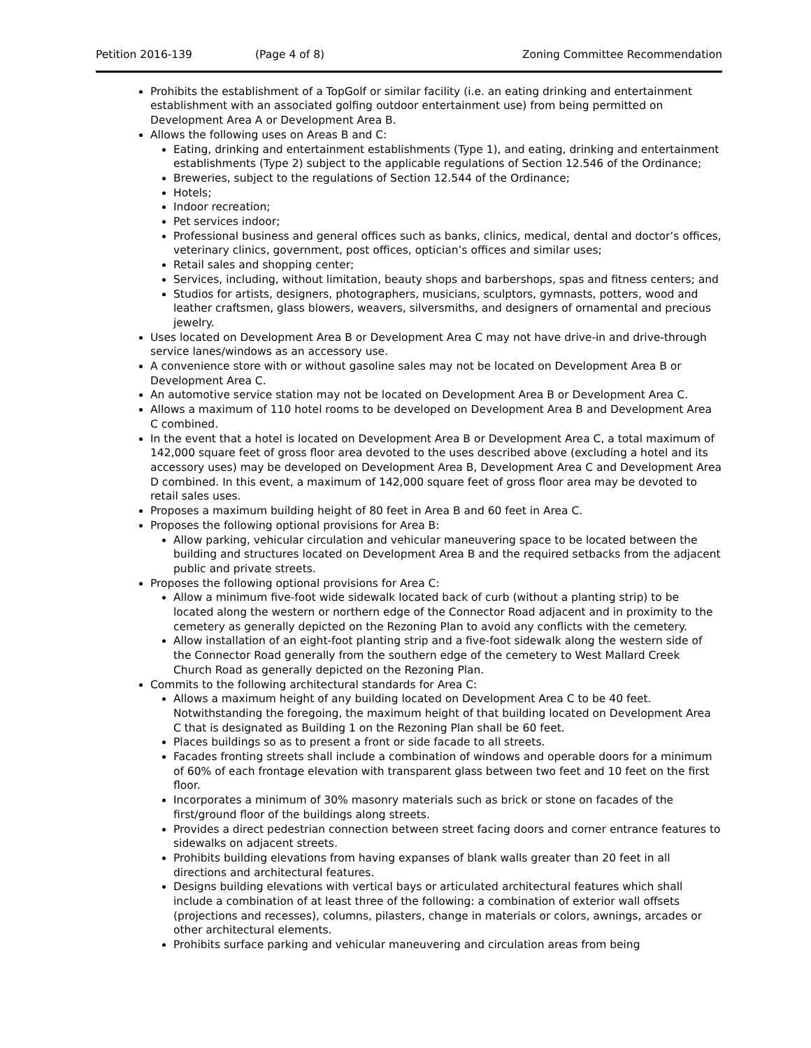Petition 2016-139 (Page 4 of 8) Zoning Committee Recommendation
Prohibits the establishment of a TopGolf or similar facility (i.e. an eating drinking and entertainment establishment with an associated golfing outdoor entertainment use) from being permitted on Development Area A or Development Area B.
Allows the following uses on Areas B and C:
Eating, drinking and entertainment establishments (Type 1), and eating, drinking and entertainment establishments (Type 2) subject to the applicable regulations of Section 12.546 of the Ordinance;
Breweries, subject to the regulations of Section 12.544 of the Ordinance;
Hotels;
Indoor recreation;
Pet services indoor;
Professional business and general offices such as banks, clinics, medical, dental and doctor’s offices, veterinary clinics, government, post offices, optician’s offices and similar uses;
Retail sales and shopping center;
Services, including, without limitation, beauty shops and barbershops, spas and fitness centers; and
Studios for artists, designers, photographers, musicians, sculptors, gymnasts, potters, wood and leather craftsmen, glass blowers, weavers, silversmiths, and designers of ornamental and precious jewelry.
Uses located on Development Area B or Development Area C may not have drive-in and drive-through service lanes/windows as an accessory use.
A convenience store with or without gasoline sales may not be located on Development Area B or Development Area C.
An automotive service station may not be located on Development Area B or Development Area C.
Allows a maximum of 110 hotel rooms to be developed on Development Area B and Development Area C combined.
In the event that a hotel is located on Development Area B or Development Area C, a total maximum of 142,000 square feet of gross floor area devoted to the uses described above (excluding a hotel and its accessory uses) may be developed on Development Area B, Development Area C and Development Area D combined. In this event, a maximum of 142,000 square feet of gross floor area may be devoted to retail sales uses.
Proposes a maximum building height of 80 feet in Area B and 60 feet in Area C.
Proposes the following optional provisions for Area B:
Allow parking, vehicular circulation and vehicular maneuvering space to be located between the building and structures located on Development Area B and the required setbacks from the adjacent public and private streets.
Proposes the following optional provisions for Area C:
Allow a minimum five-foot wide sidewalk located back of curb (without a planting strip) to be located along the western or northern edge of the Connector Road adjacent and in proximity to the cemetery as generally depicted on the Rezoning Plan to avoid any conflicts with the cemetery.
Allow installation of an eight-foot planting strip and a five-foot sidewalk along the western side of the Connector Road generally from the southern edge of the cemetery to West Mallard Creek Church Road as generally depicted on the Rezoning Plan.
Commits to the following architectural standards for Area C:
Allows a maximum height of any building located on Development Area C to be 40 feet. Notwithstanding the foregoing, the maximum height of that building located on Development Area C that is designated as Building 1 on the Rezoning Plan shall be 60 feet.
Places buildings so as to present a front or side facade to all streets.
Facades fronting streets shall include a combination of windows and operable doors for a minimum of 60% of each frontage elevation with transparent glass between two feet and 10 feet on the first floor.
Incorporates a minimum of 30% masonry materials such as brick or stone on facades of the first/ground floor of the buildings along streets.
Provides a direct pedestrian connection between street facing doors and corner entrance features to sidewalks on adjacent streets.
Prohibits building elevations from having expanses of blank walls greater than 20 feet in all directions and architectural features.
Designs building elevations with vertical bays or articulated architectural features which shall include a combination of at least three of the following: a combination of exterior wall offsets (projections and recesses), columns, pilasters, change in materials or colors, awnings, arcades or other architectural elements.
Prohibits surface parking and vehicular maneuvering and circulation areas from being